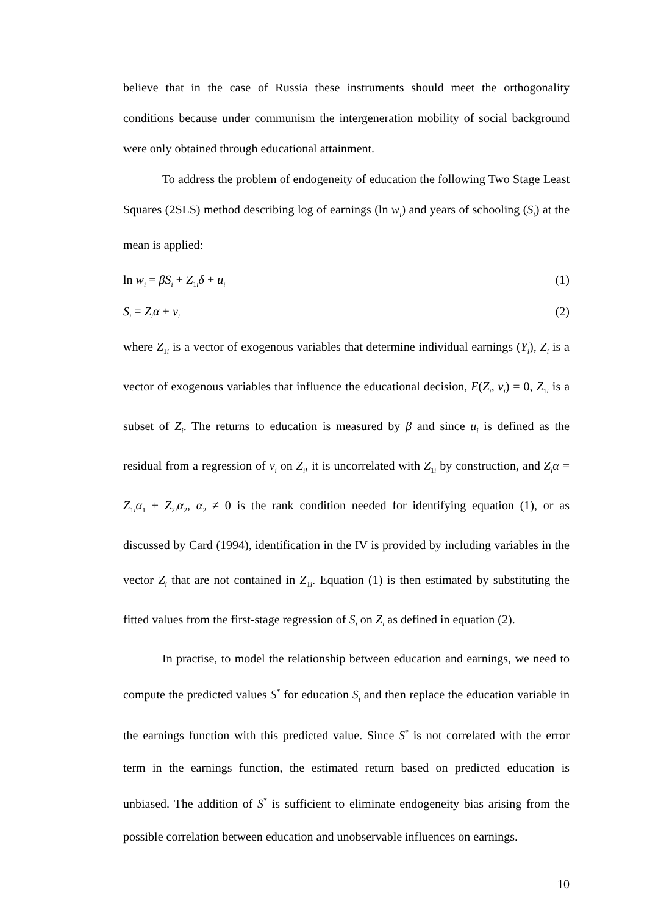believe that in the case of Russia these instruments should meet the orthogonality conditions because under communism the intergeneration mobility of social background were only obtained through educational attainment.
To address the problem of endogeneity of education the following Two Stage Least Squares (2SLS) method describing log of earnings (ln w<sub>i</sub>) and years of schooling (S<sub>i</sub>) at the mean is applied:
ln w<sub>i</sub> = βS<sub>i</sub> + Z<sub>1i</sub>δ + u<sub>i</sub> (1)
S<sub>i</sub> = Z<sub>i</sub>α + v<sub>i</sub> (2)
where Z<sub>1i</sub> is a vector of exogenous variables that determine individual earnings (Y<sub>i</sub>), Z<sub>i</sub> is a vector of exogenous variables that influence the educational decision, E(Z<sub>i</sub>, v<sub>i</sub>) = 0, Z<sub>1i</sub> is a subset of Z<sub>i</sub>. The returns to education is measured by β and since u<sub>i</sub> is defined as the residual from a regression of v<sub>i</sub> on Z<sub>i</sub>, it is uncorrelated with Z<sub>1i</sub> by construction, and Z<sub>i</sub>α = Z<sub>1i</sub>α<sub>1</sub> + Z<sub>2i</sub>α<sub>2</sub>, α<sub>2</sub> ≠ 0 is the rank condition needed for identifying equation (1), or as discussed by Card (1994), identification in the IV is provided by including variables in the vector Z<sub>i</sub> that are not contained in Z<sub>1i</sub>. Equation (1) is then estimated by substituting the fitted values from the first-stage regression of S<sub>i</sub> on Z<sub>i</sub> as defined in equation (2).
In practise, to model the relationship between education and earnings, we need to compute the predicted values S<sup>*</sup> for education S<sub>i</sub> and then replace the education variable in the earnings function with this predicted value. Since S<sup>*</sup> is not correlated with the error term in the earnings function, the estimated return based on predicted education is unbiased. The addition of S<sup>*</sup> is sufficient to eliminate endogeneity bias arising from the possible correlation between education and unobservable influences on earnings.
10